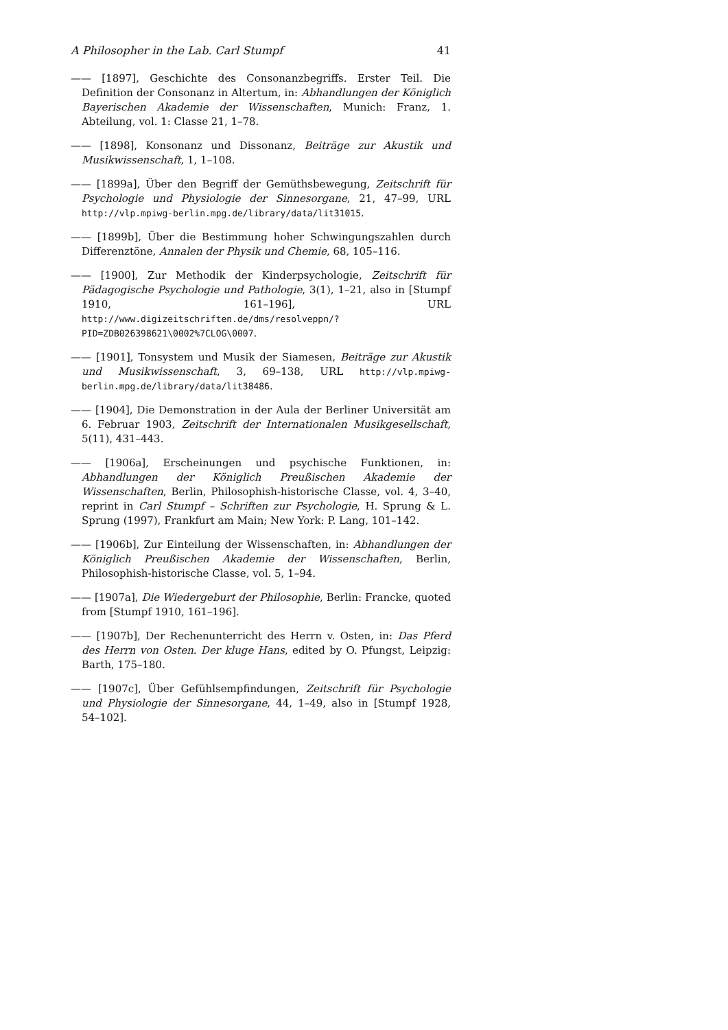A Philosopher in the Lab. Carl Stumpf 41
—— [1897], Geschichte des Consonanzbegriffs. Erster Teil. Die Definition der Consonanz in Altertum, in: Abhandlungen der Königlich Bayerischen Akademie der Wissenschaften, Munich: Franz, 1. Abteilung, vol. 1: Classe 21, 1–78.
—— [1898], Konsonanz und Dissonanz, Beiträge zur Akustik und Musikwissenschaft, 1, 1–108.
—— [1899a], Über den Begriff der Gemüthsbewegung, Zeitschrift für Psychologie und Physiologie der Sinnesorgane, 21, 47–99, URL http://vlp.mpiwg-berlin.mpg.de/library/data/lit31015.
—— [1899b], Über die Bestimmung hoher Schwingungszahlen durch Differenztöne, Annalen der Physik und Chemie, 68, 105–116.
—— [1900], Zur Methodik der Kinderpsychologie, Zeitschrift für Pädagogische Psychologie und Pathologie, 3(1), 1–21, also in [Stumpf 1910, 161–196], URL http://www.digizeitschriften.de/dms/resolveppn/?PID=ZDB026398621\0002%7CLOG\0007.
—— [1901], Tonsystem und Musik der Siamesen, Beiträge zur Akustik und Musikwissenschaft, 3, 69–138, URL http://vlp.mpiwg-berlin.mpg.de/library/data/lit38486.
—— [1904], Die Demonstration in der Aula der Berliner Universität am 6. Februar 1903, Zeitschrift der Internationalen Musikgesellschaft, 5(11), 431–443.
—— [1906a], Erscheinungen und psychische Funktionen, in: Abhandlungen der Königlich Preußischen Akademie der Wissenschaften, Berlin, Philosophish-historische Classe, vol. 4, 3–40, reprint in Carl Stumpf – Schriften zur Psychologie, H. Sprung & L. Sprung (1997), Frankfurt am Main; New York: P. Lang, 101–142.
—— [1906b], Zur Einteilung der Wissenschaften, in: Abhandlungen der Königlich Preußischen Akademie der Wissenschaften, Berlin, Philosophish-historische Classe, vol. 5, 1–94.
—— [1907a], Die Wiedergeburt der Philosophie, Berlin: Francke, quoted from [Stumpf 1910, 161–196].
—— [1907b], Der Rechenunterricht des Herrn v. Osten, in: Das Pferd des Herrn von Osten. Der kluge Hans, edited by O. Pfungst, Leipzig: Barth, 175–180.
—— [1907c], Über Gefühlsempfindungen, Zeitschrift für Psychologie und Physiologie der Sinnesorgane, 44, 1–49, also in [Stumpf 1928, 54–102].